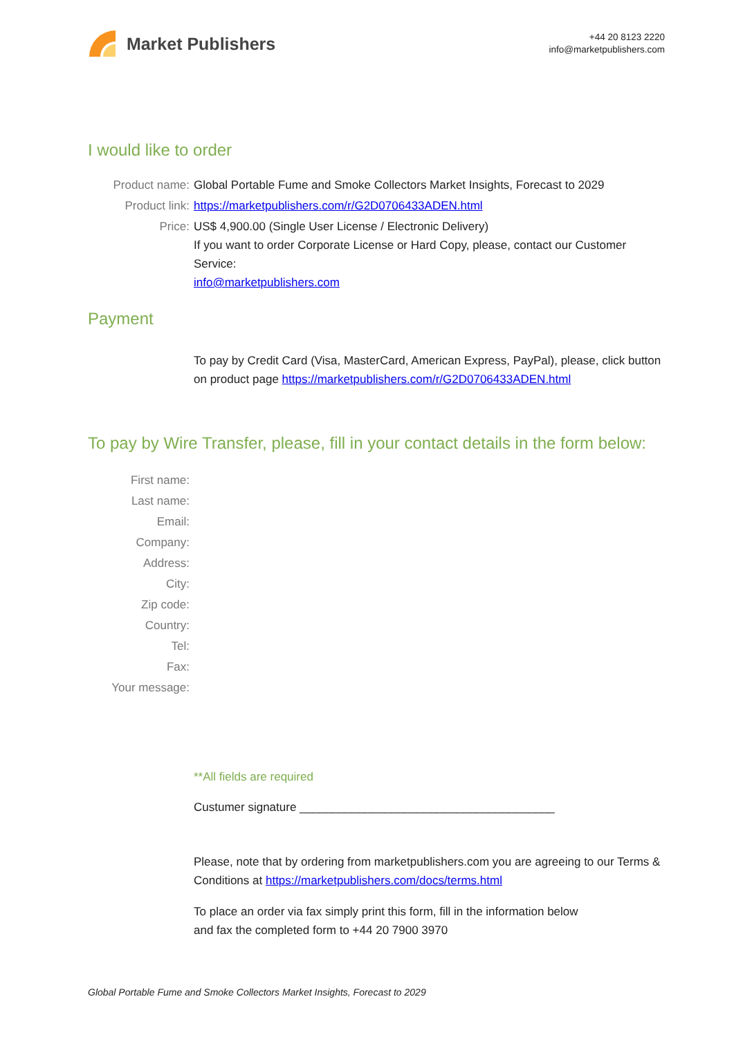Market Publishers
+44 20 8123 2220
info@marketpublishers.com
I would like to order
Product name: Global Portable Fume and Smoke Collectors Market Insights, Forecast to 2029
Product link: https://marketpublishers.com/r/G2D0706433ADEN.html
Price: US$ 4,900.00 (Single User License / Electronic Delivery)
If you want to order Corporate License or Hard Copy, please, contact our Customer Service:
info@marketpublishers.com
Payment
To pay by Credit Card (Visa, MasterCard, American Express, PayPal), please, click button on product page https://marketpublishers.com/r/G2D0706433ADEN.html
To pay by Wire Transfer, please, fill in your contact details in the form below:
First name:
Last name:
Email:
Company:
Address:
City:
Zip code:
Country:
Tel:
Fax:
Your message:
**All fields are required
Custumer signature _______________________________________
Please, note that by ordering from marketpublishers.com you are agreeing to our Terms & Conditions at https://marketpublishers.com/docs/terms.html
To place an order via fax simply print this form, fill in the information below
and fax the completed form to +44 20 7900 3970
Global Portable Fume and Smoke Collectors Market Insights, Forecast to 2029